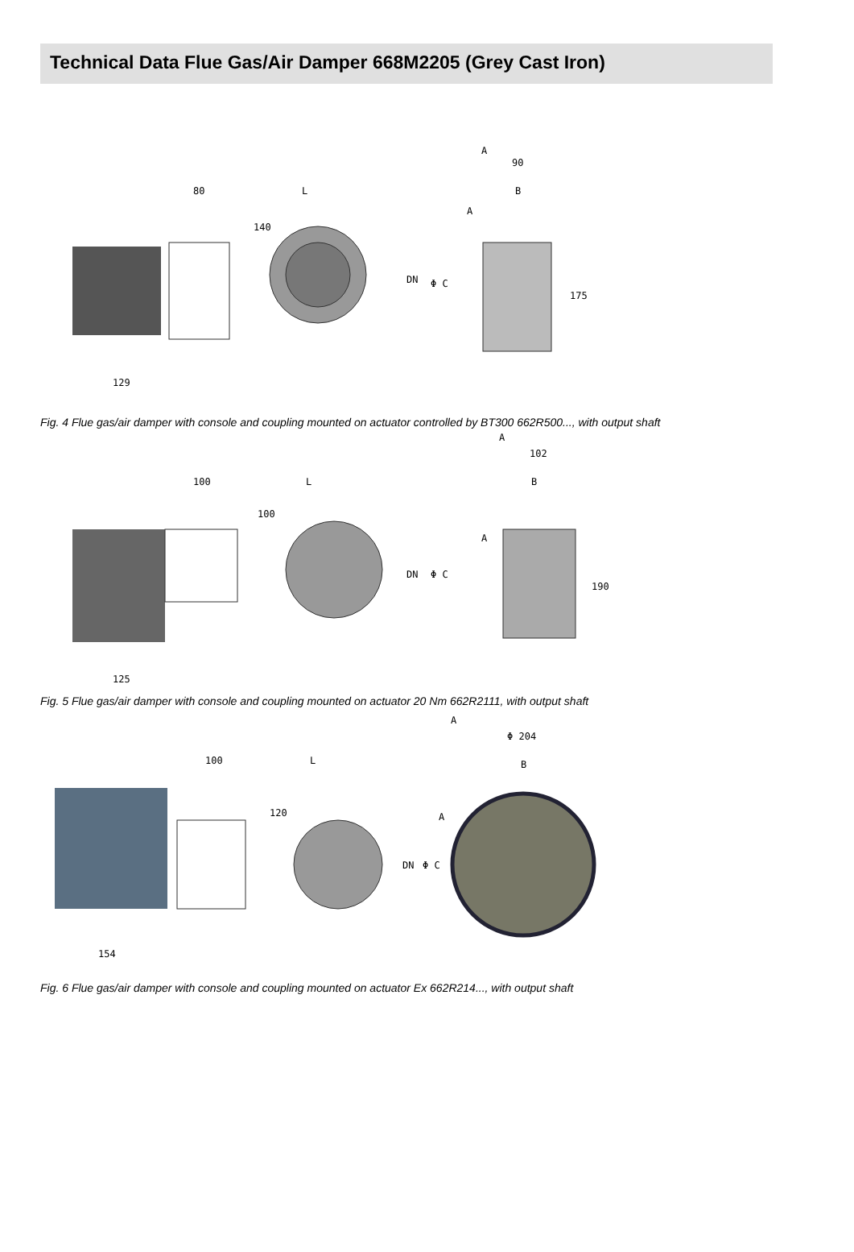Technical Data Flue Gas/Air Damper 668M2205 (Grey Cast Iron)
80
L
A
90
B
140
DN
Φ C
175
129
A
Fig. 4 Flue gas/air damper with console and coupling mounted on actuator controlled by BT300 662R500..., with output shaft
100
L
A
102
B
100
DN
Φ C
190
125
A
Fig. 5 Flue gas/air damper with console and coupling mounted on actuator 20 Nm 662R2111, with output shaft
A
Φ 204
B
100
L
120
DN
Φ C
154
A
Fig. 6 Flue gas/air damper with console and coupling mounted on actuator Ex 662R214..., with output shaft